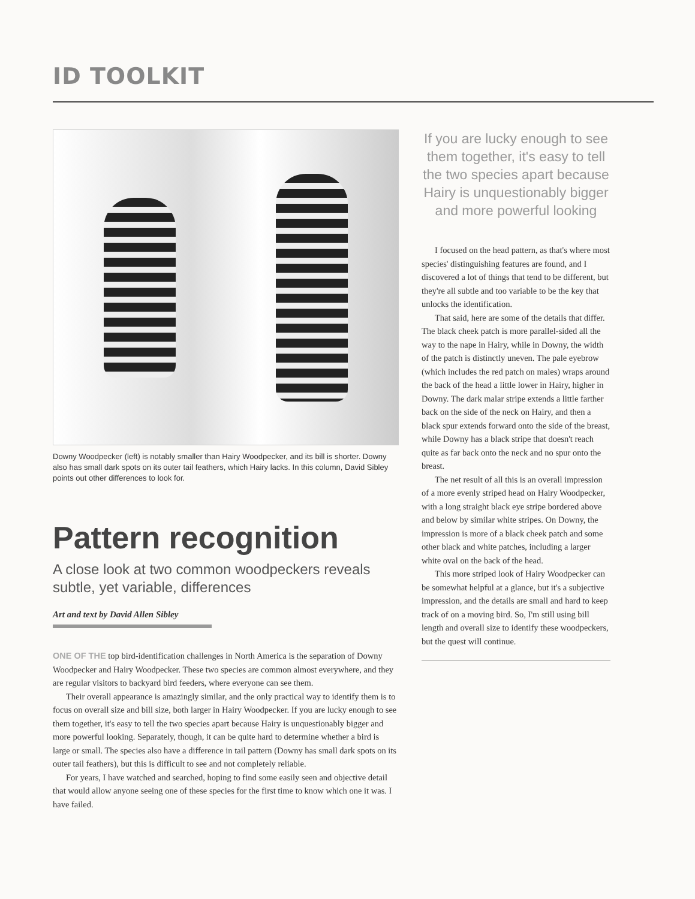ID TOOLKIT
Downy Woodpecker (left) is notably smaller than Hairy Woodpecker, and its bill is shorter. Downy also has small dark spots on its outer tail feathers, which Hairy lacks. In this column, David Sibley points out other differences to look for.
Pattern recognition
A close look at two common woodpeckers reveals subtle, yet variable, differences
Art and text by David Allen Sibley
ONE OF THE top bird-identification challenges in North America is the separation of Downy Woodpecker and Hairy Woodpecker. These two species are common almost everywhere, and they are regular visitors to backyard bird feeders, where everyone can see them.
Their overall appearance is amazingly similar, and the only practical way to identify them is to focus on overall size and bill size, both larger in Hairy Woodpecker. If you are lucky enough to see them together, it's easy to tell the two species apart because Hairy is unquestionably bigger and more powerful looking. Separately, though, it can be quite hard to determine whether a bird is large or small. The species also have a difference in tail pattern (Downy has small dark spots on its outer tail feathers), but this is difficult to see and not completely reliable.
For years, I have watched and searched, hoping to find some easily seen and objective detail that would allow anyone seeing one of these species for the first time to know which one it was. I have failed.
If you are lucky enough to see them together, it's easy to tell the two species apart because Hairy is unquestionably bigger and more powerful looking
I focused on the head pattern, as that's where most species' distinguishing features are found, and I discovered a lot of things that tend to be different, but they're all subtle and too variable to be the key that unlocks the identification.
That said, here are some of the details that differ. The black cheek patch is more parallel-sided all the way to the nape in Hairy, while in Downy, the width of the patch is distinctly uneven. The pale eyebrow (which includes the red patch on males) wraps around the back of the head a little lower in Hairy, higher in Downy. The dark malar stripe extends a little farther back on the side of the neck on Hairy, and then a black spur extends forward onto the side of the breast, while Downy has a black stripe that doesn't reach quite as far back onto the neck and no spur onto the breast.
The net result of all this is an overall impression of a more evenly striped head on Hairy Woodpecker, with a long straight black eye stripe bordered above and below by similar white stripes. On Downy, the impression is more of a black cheek patch and some other black and white patches, including a larger white oval on the back of the head.
This more striped look of Hairy Woodpecker can be somewhat helpful at a glance, but it's a subjective impression, and the details are small and hard to keep track of on a moving bird. So, I'm still using bill length and overall size to identify these woodpeckers, but the quest will continue.